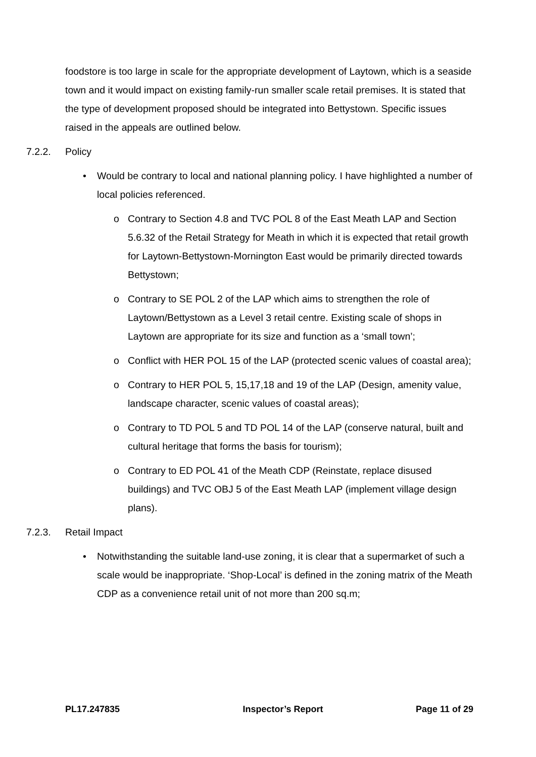foodstore is too large in scale for the appropriate development of Laytown, which is a seaside town and it would impact on existing family-run smaller scale retail premises. It is stated that the type of development proposed should be integrated into Bettystown. Specific issues raised in the appeals are outlined below.
7.2.2. Policy
• Would be contrary to local and national planning policy. I have highlighted a number of local policies referenced.
o Contrary to Section 4.8 and TVC POL 8 of the East Meath LAP and Section 5.6.32 of the Retail Strategy for Meath in which it is expected that retail growth for Laytown-Bettystown-Mornington East would be primarily directed towards Bettystown;
o Contrary to SE POL 2 of the LAP which aims to strengthen the role of Laytown/Bettystown as a Level 3 retail centre. Existing scale of shops in Laytown are appropriate for its size and function as a ‘small town’;
o Conflict with HER POL 15 of the LAP (protected scenic values of coastal area);
o Contrary to HER POL 5, 15,17,18 and 19 of the LAP (Design, amenity value, landscape character, scenic values of coastal areas);
o Contrary to TD POL 5 and TD POL 14 of the LAP (conserve natural, built and cultural heritage that forms the basis for tourism);
o Contrary to ED POL 41 of the Meath CDP (Reinstate, replace disused buildings) and TVC OBJ 5 of the East Meath LAP (implement village design plans).
7.2.3. Retail Impact
• Notwithstanding the suitable land-use zoning, it is clear that a supermarket of such a scale would be inappropriate. ‘Shop-Local’ is defined in the zoning matrix of the Meath CDP as a convenience retail unit of not more than 200 sq.m;
PL17.247835 Inspector’s Report Page 11 of 29